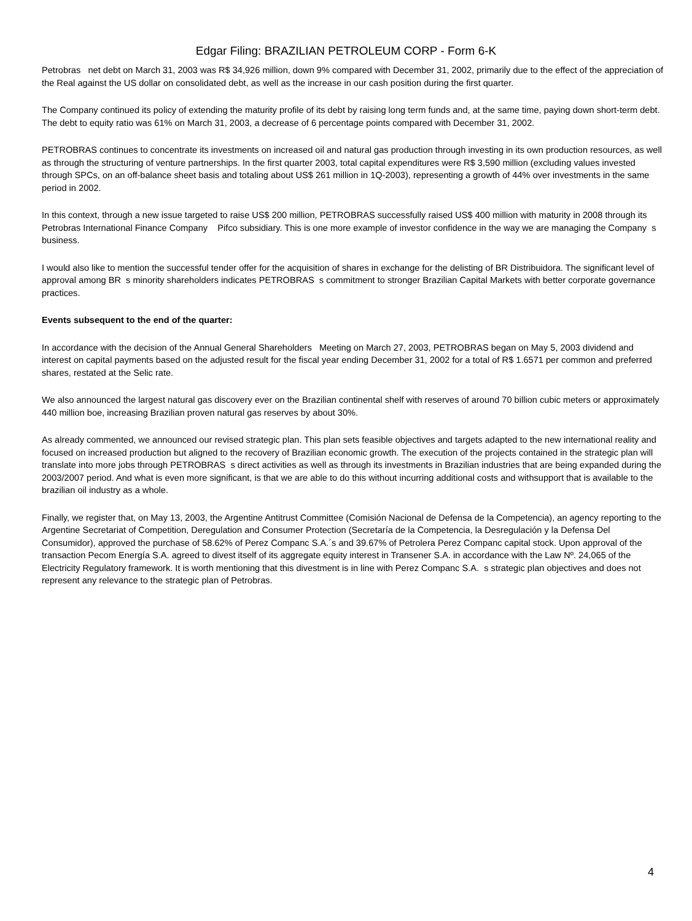Edgar Filing: BRAZILIAN PETROLEUM CORP - Form 6-K
Petrobras net debt on March 31, 2003 was R$ 34,926 million, down 9% compared with December 31, 2002, primarily due to the effect of the appreciation of the Real against the US dollar on consolidated debt, as well as the increase in our cash position during the first quarter.
The Company continued its policy of extending the maturity profile of its debt by raising long term funds and, at the same time, paying down short-term debt. The debt to equity ratio was 61% on March 31, 2003, a decrease of 6 percentage points compared with December 31, 2002.
PETROBRAS continues to concentrate its investments on increased oil and natural gas production through investing in its own production resources, as well as through the structuring of venture partnerships. In the first quarter 2003, total capital expenditures were R$ 3,590 million (excluding values invested through SPCs, on an off-balance sheet basis and totaling about US$ 261 million in 1Q-2003), representing a growth of 44% over investments in the same period in 2002.
In this context, through a new issue targeted to raise US$ 200 million, PETROBRAS successfully raised US$ 400 million with maturity in 2008 through its Petrobras International Finance Company Pifco subsidiary. This is one more example of investor confidence in the way we are managing the Company s business.
I would also like to mention the successful tender offer for the acquisition of shares in exchange for the delisting of BR Distribuidora. The significant level of approval among BR s minority shareholders indicates PETROBRAS s commitment to stronger Brazilian Capital Markets with better corporate governance practices.
Events subsequent to the end of the quarter:
In accordance with the decision of the Annual General Shareholders Meeting on March 27, 2003, PETROBRAS began on May 5, 2003 dividend and interest on capital payments based on the adjusted result for the fiscal year ending December 31, 2002 for a total of R$ 1.6571 per common and preferred shares, restated at the Selic rate.
We also announced the largest natural gas discovery ever on the Brazilian continental shelf with reserves of around 70 billion cubic meters or approximately 440 million boe, increasing Brazilian proven natural gas reserves by about 30%.
As already commented, we announced our revised strategic plan. This plan sets feasible objectives and targets adapted to the new international reality and focused on increased production but aligned to the recovery of Brazilian economic growth. The execution of the projects contained in the strategic plan will translate into more jobs through PETROBRAS s direct activities as well as through its investments in Brazilian industries that are being expanded during the 2003/2007 period. And what is even more significant, is that we are able to do this without incurring additional costs and withsupport that is available to the brazilian oil industry as a whole.
Finally, we register that, on May 13, 2003, the Argentine Antitrust Committee (Comisión Nacional de Defensa de la Competencia), an agency reporting to the Argentine Secretariat of Competition, Deregulation and Consumer Protection (Secretaría de la Competencia, la Desregulación y la Defensa Del Consumidor), approved the purchase of 58.62% of Perez Companc S.A.´s and 39.67% of Petrolera Perez Companc capital stock. Upon approval of the transaction Pecom Energía S.A. agreed to divest itself of its aggregate equity interest in Transener S.A. in accordance with the Law Nº. 24,065 of the Electricity Regulatory framework. It is worth mentioning that this divestment is in line with Perez Companc S.A. s strategic plan objectives and does not represent any relevance to the strategic plan of Petrobras.
4